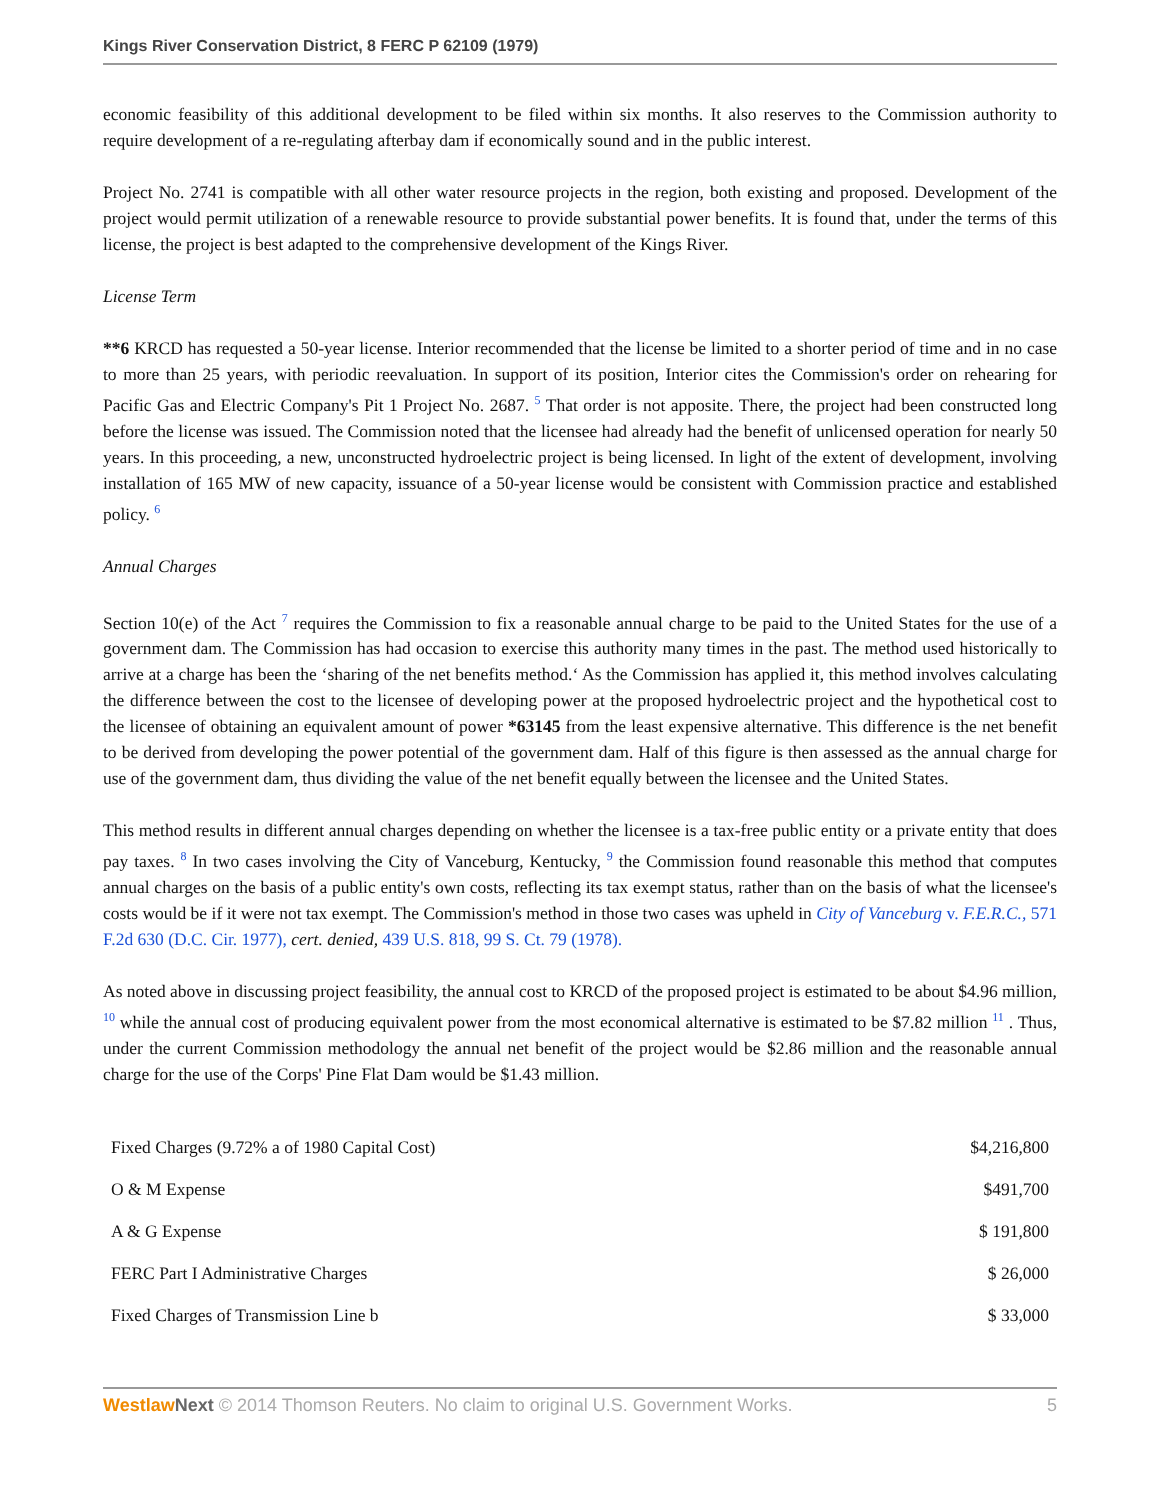Kings River Conservation District, 8 FERC P 62109 (1979)
economic feasibility of this additional development to be filed within six months. It also reserves to the Commission authority to require development of a re-regulating afterbay dam if economically sound and in the public interest.
Project No. 2741 is compatible with all other water resource projects in the region, both existing and proposed. Development of the project would permit utilization of a renewable resource to provide substantial power benefits. It is found that, under the terms of this license, the project is best adapted to the comprehensive development of the Kings River.
License Term
**6 KRCD has requested a 50-year license. Interior recommended that the license be limited to a shorter period of time and in no case to more than 25 years, with periodic reevaluation. In support of its position, Interior cites the Commission's order on rehearing for Pacific Gas and Electric Company's Pit 1 Project No. 2687. <sup>5</sup> That order is not apposite. There, the project had been constructed long before the license was issued. The Commission noted that the licensee had already had the benefit of unlicensed operation for nearly 50 years. In this proceeding, a new, unconstructed hydroelectric project is being licensed. In light of the extent of development, involving installation of 165 MW of new capacity, issuance of a 50-year license would be consistent with Commission practice and established policy. <sup>6</sup>
Annual Charges
Section 10(e) of the Act <sup>7</sup> requires the Commission to fix a reasonable annual charge to be paid to the United States for the use of a government dam. The Commission has had occasion to exercise this authority many times in the past. The method used historically to arrive at a charge has been the ‘sharing of the net benefits method.‘ As the Commission has applied it, this method involves calculating the difference between the cost to the licensee of developing power at the proposed hydroelectric project and the hypothetical cost to the licensee of obtaining an equivalent amount of power *63145 from the least expensive alternative. This difference is the net benefit to be derived from developing the power potential of the government dam. Half of this figure is then assessed as the annual charge for use of the government dam, thus dividing the value of the net benefit equally between the licensee and the United States.
This method results in different annual charges depending on whether the licensee is a tax-free public entity or a private entity that does pay taxes. <sup>8</sup> In two cases involving the City of Vanceburg, Kentucky, <sup>9</sup> the Commission found reasonable this method that computes annual charges on the basis of a public entity's own costs, reflecting its tax exempt status, rather than on the basis of what the licensee's costs would be if it were not tax exempt. The Commission's method in those two cases was upheld in City of Vanceburg v. F.E.R.C., 571 F.2d 630 (D.C. Cir. 1977), cert. denied, 439 U.S. 818, 99 S. Ct. 79 (1978).
As noted above in discussing project feasibility, the annual cost to KRCD of the proposed project is estimated to be about $4.96 million, <sup>10</sup> while the annual cost of producing equivalent power from the most economical alternative is estimated to be $7.82 million <sup>11</sup> . Thus, under the current Commission methodology the annual net benefit of the project would be $2.86 million and the reasonable annual charge for the use of the Corps' Pine Flat Dam would be $1.43 million.
| Fixed Charges (9.72% a of 1980 Capital Cost) | $4,216,800 |
| O & M Expense | $491,700 |
| A & G Expense | $ 191,800 |
| FERC Part I Administrative Charges | $ 26,000 |
| Fixed Charges of Transmission Line b | $ 33,000 |
Westlaw Next © 2014 Thomson Reuters. No claim to original U.S. Government Works. 5